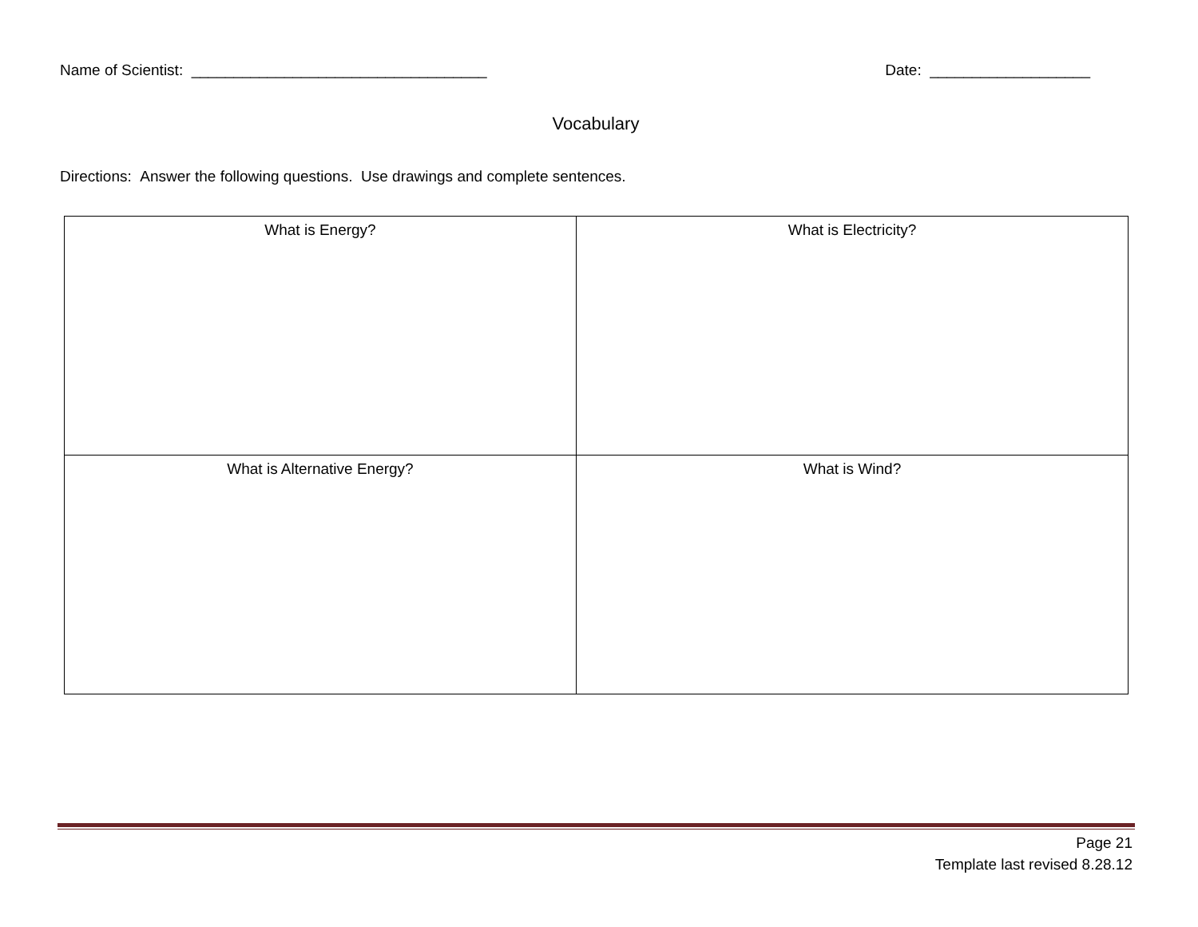Name of Scientist: ___________________________________ Date: ___________________
Vocabulary
Directions: Answer the following questions. Use drawings and complete sentences.
| What is Energy? | What is Electricity? |
| What is Alternative Energy? | What is Wind? |
Page 21
Template last revised 8.28.12